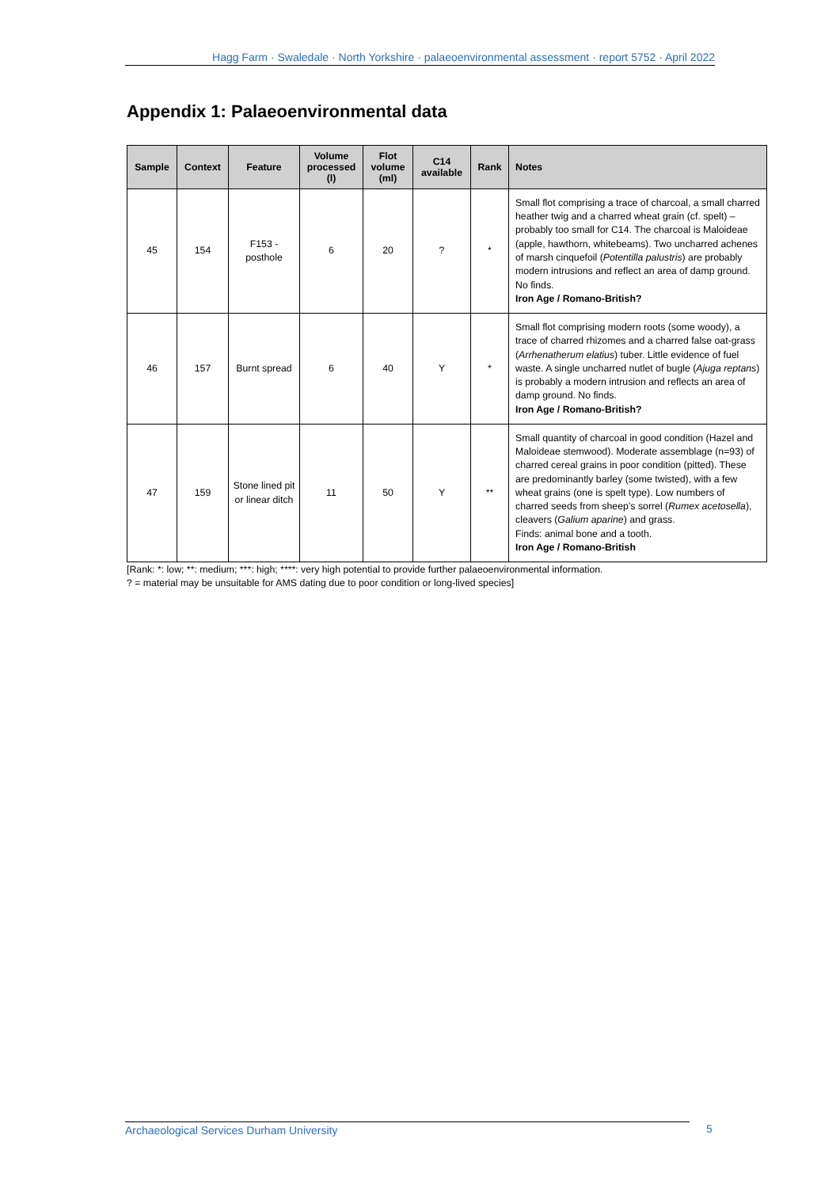Hagg Farm · Swaledale · North Yorkshire · palaeoenvironmental assessment · report 5752 · April 2022
Appendix 1: Palaeoenvironmental data
| Sample | Context | Feature | Volume processed (l) | Flot volume (ml) | C14 available | Rank | Notes |
| --- | --- | --- | --- | --- | --- | --- | --- |
| 45 | 154 | F153 - posthole | 6 | 20 | ? | * | Small flot comprising a trace of charcoal, a small charred heather twig and a charred wheat grain (cf. spelt) – probably too small for C14. The charcoal is Maloideae (apple, hawthorn, whitebeams). Two uncharred achenes of marsh cinquefoil ( Potentilla palustris ) are probably modern intrusions and reflect an area of damp ground. No finds. Iron Age / Romano-British? |
| 46 | 157 | Burnt spread | 6 | 40 | Y | * | Small flot comprising modern roots (some woody), a trace of charred rhizomes and a charred false oat-grass ( Arrhenatherum elatius ) tuber. Little evidence of fuel waste. A single uncharred nutlet of bugle ( Ajuga reptans ) is probably a modern intrusion and reflects an area of damp ground. No finds. Iron Age / Romano-British? |
| 47 | 159 | Stone lined pit or linear ditch | 11 | 50 | Y | ** | Small quantity of charcoal in good condition (Hazel and Maloideae stemwood). Moderate assemblage (n=93) of charred cereal grains in poor condition (pitted). These are predominantly barley (some twisted), with a few wheat grains (one is spelt type). Low numbers of charred seeds from sheep’s sorrel ( Rumex acetosella ), cleavers ( Galium aparine ) and grass. Finds: animal bone and a tooth. Iron Age / Romano-British |
[Rank: *: low; **: medium; ***: high; ****: very high potential to provide further palaeoenvironmental information.
? = material may be unsuitable for AMS dating due to poor condition or long-lived species]
Archaeological Services Durham University 5